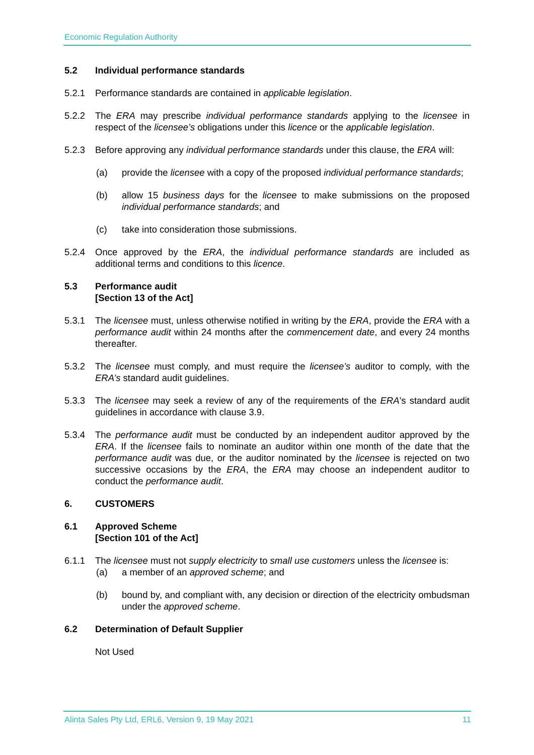Economic Regulation Authority
5.2 Individual performance standards
5.2.1 Performance standards are contained in applicable legislation.
5.2.2 The ERA may prescribe individual performance standards applying to the licensee in respect of the licensee’s obligations under this licence or the applicable legislation.
5.2.3 Before approving any individual performance standards under this clause, the ERA will:
(a) provide the licensee with a copy of the proposed individual performance standards;
(b) allow 15 business days for the licensee to make submissions on the proposed individual performance standards; and
(c) take into consideration those submissions.
5.2.4 Once approved by the ERA, the individual performance standards are included as additional terms and conditions to this licence.
5.3 Performance audit
[Section 13 of the Act]
5.3.1 The licensee must, unless otherwise notified in writing by the ERA, provide the ERA with a performance audit within 24 months after the commencement date, and every 24 months thereafter.
5.3.2 The licensee must comply, and must require the licensee’s auditor to comply, with the ERA’s standard audit guidelines.
5.3.3 The licensee may seek a review of any of the requirements of the ERA’s standard audit guidelines in accordance with clause 3.9.
5.3.4 The performance audit must be conducted by an independent auditor approved by the ERA. If the licensee fails to nominate an auditor within one month of the date that the performance audit was due, or the auditor nominated by the licensee is rejected on two successive occasions by the ERA, the ERA may choose an independent auditor to conduct the performance audit.
6. CUSTOMERS
6.1 Approved Scheme
[Section 101 of the Act]
6.1.1 The licensee must not supply electricity to small use customers unless the licensee is:
(a) a member of an approved scheme; and
(b) bound by, and compliant with, any decision or direction of the electricity ombudsman under the approved scheme.
6.2 Determination of Default Supplier
Not Used
Alinta Sales Pty Ltd, ERL6, Version 9, 19 May 2021 11